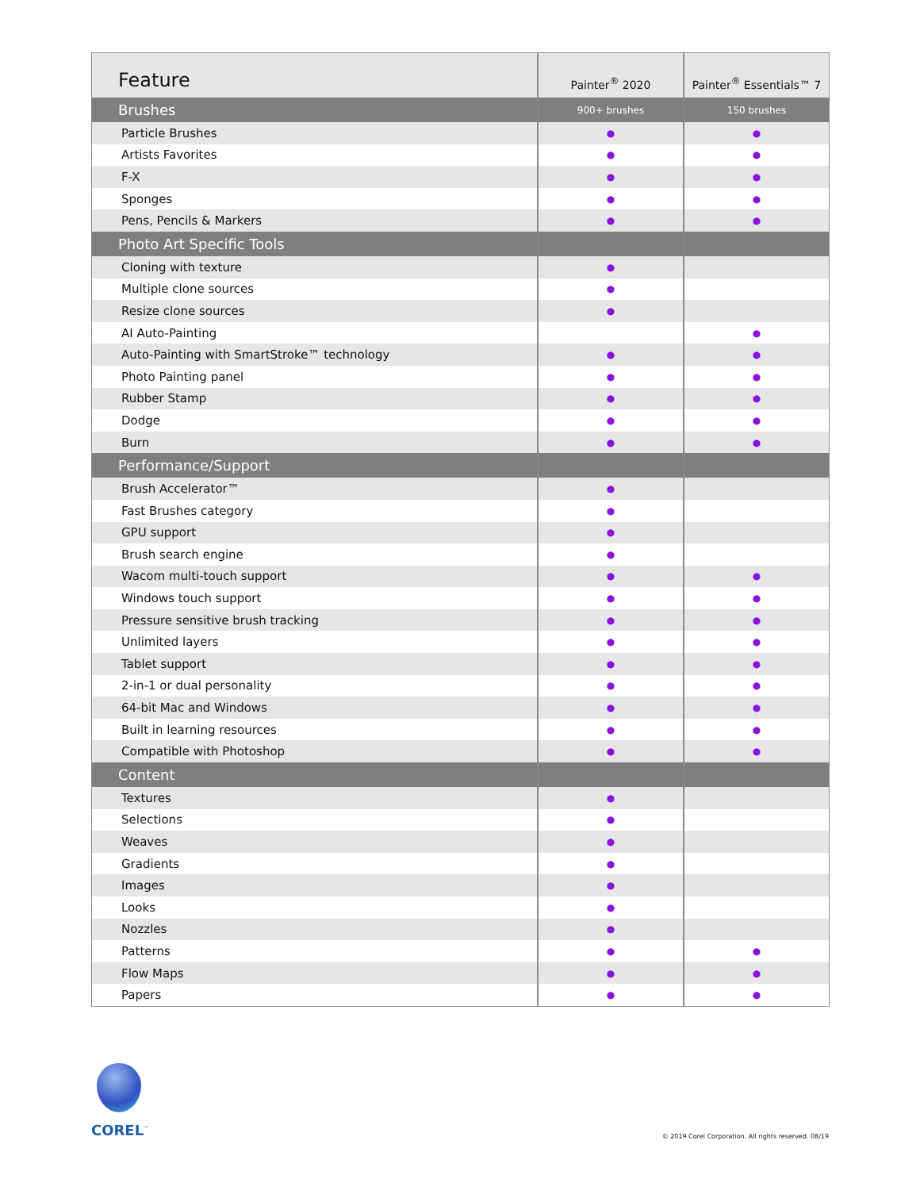| Feature | Painter<sup>®</sup> 2020 | Painter<sup>®</sup> Essentials™ 7 |
| --- | --- | --- |
| Brushes | 900+ brushes | 150 brushes |
| Particle Brushes | ● | ● |
| Artists Favorites | ● | ● |
| F-X | ● | ● |
| Sponges | ● | ● |
| Pens, Pencils & Markers | ● | ● |
| Photo Art Specific Tools | | |
| Cloning with texture | ● | |
| Multiple clone sources | ● | |
| Resize clone sources | ● | |
| AI Auto-Painting | | ● |
| Auto-Painting with SmartStroke™ technology | ● | ● |
| Photo Painting panel | ● | ● |
| Rubber Stamp | ● | ● |
| Dodge | ● | ● |
| Burn | ● | ● |
| Performance/Support | | |
| Brush Accelerator™ | ● | |
| Fast Brushes category | ● | |
| GPU support | ● | |
| Brush search engine | ● | |
| Wacom multi-touch support | ● | ● |
| Windows touch support | ● | ● |
| Pressure sensitive brush tracking | ● | ● |
| Unlimited layers | ● | ● |
| Tablet support | ● | ● |
| 2-in-1 or dual personality | ● | ● |
| 64-bit Mac and Windows | ● | ● |
| Built in learning resources | ● | ● |
| Compatible with Photoshop | ● | ● |
| Content | | |
| Textures | ● | |
| Selections | ● | |
| Weaves | ● | |
| Gradients | ● | |
| Images | ● | |
| Looks | ● | |
| Nozzles | ● | |
| Patterns | ● | ● |
| Flow Maps | ● | ● |
| Papers | ● | ● |
COREL<sup>™</sup>
© 2019 Corel Corporation. All rights reserved. 08/19